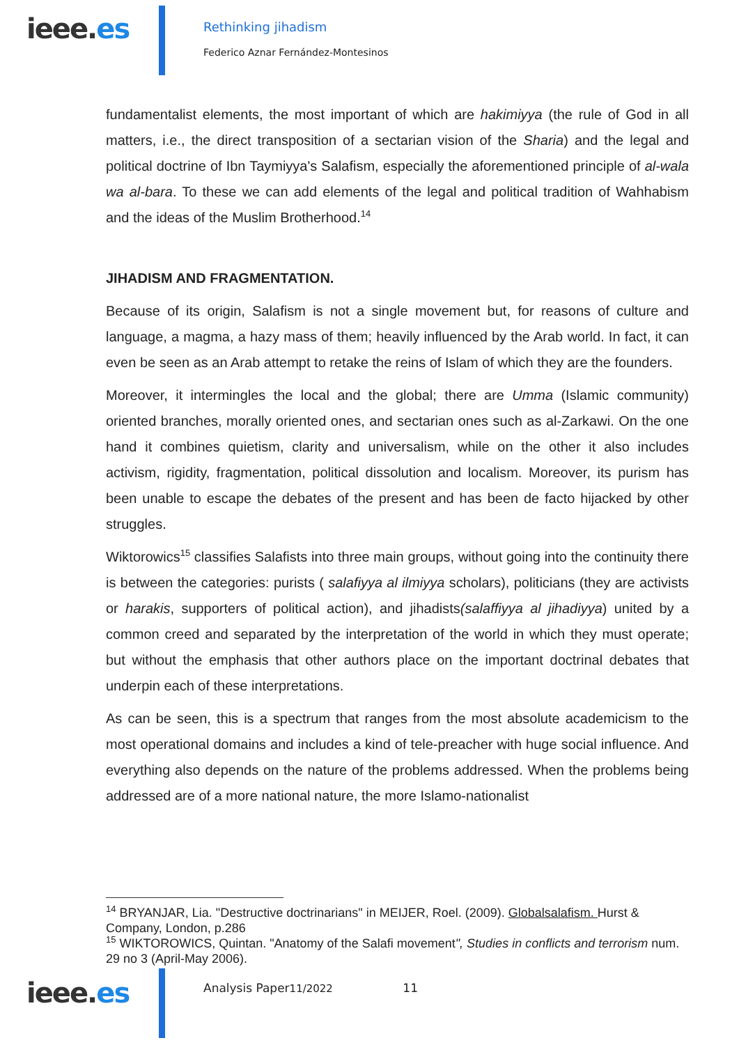ieee.es
Rethinking jihadism
Federico Aznar Fernández-Montesinos
fundamentalist elements, the most important of which are hakimiyya (the rule of God in all matters, i.e., the direct transposition of a sectarian vision of the Sharia) and the legal and political doctrine of Ibn Taymiyya's Salafism, especially the aforementioned principle of al-wala wa al-bara. To these we can add elements of the legal and political tradition of Wahhabism and the ideas of the Muslim Brotherhood.<sup>14</sup>
JIHADISM AND FRAGMENTATION.
Because of its origin, Salafism is not a single movement but, for reasons of culture and language, a magma, a hazy mass of them; heavily influenced by the Arab world. In fact, it can even be seen as an Arab attempt to retake the reins of Islam of which they are the founders.
Moreover, it intermingles the local and the global; there are Umma (Islamic community) oriented branches, morally oriented ones, and sectarian ones such as al-Zarkawi. On the one hand it combines quietism, clarity and universalism, while on the other it also includes activism, rigidity, fragmentation, political dissolution and localism. Moreover, its purism has been unable to escape the debates of the present and has been de facto hijacked by other struggles.
Wiktorowics<sup>15</sup> classifies Salafists into three main groups, without going into the continuity there is between the categories: purists ( salafiyya al ilmiyya scholars), politicians (they are activists or harakis, supporters of political action), and jihadists(salaffiyya al jihadiyya) united by a common creed and separated by the interpretation of the world in which they must operate; but without the emphasis that other authors place on the important doctrinal debates that underpin each of these interpretations.
As can be seen, this is a spectrum that ranges from the most absolute academicism to the most operational domains and includes a kind of tele-preacher with huge social influence. And everything also depends on the nature of the problems addressed. When the problems being addressed are of a more national nature, the more Islamo-nationalist
<sup>14</sup> BRYANJAR, Lia. "Destructive doctrinarians" in MEIJER, Roel. (2009). Globalsalafism. Hurst & Company, London, p.286
<sup>15</sup> WIKTOROWICS, Quintan. "Anatomy of the Salafi movement", Studies in conflicts and terrorism num. 29 no 3 (April-May 2006).
ieee.es
Analysis Paper11/2022 11